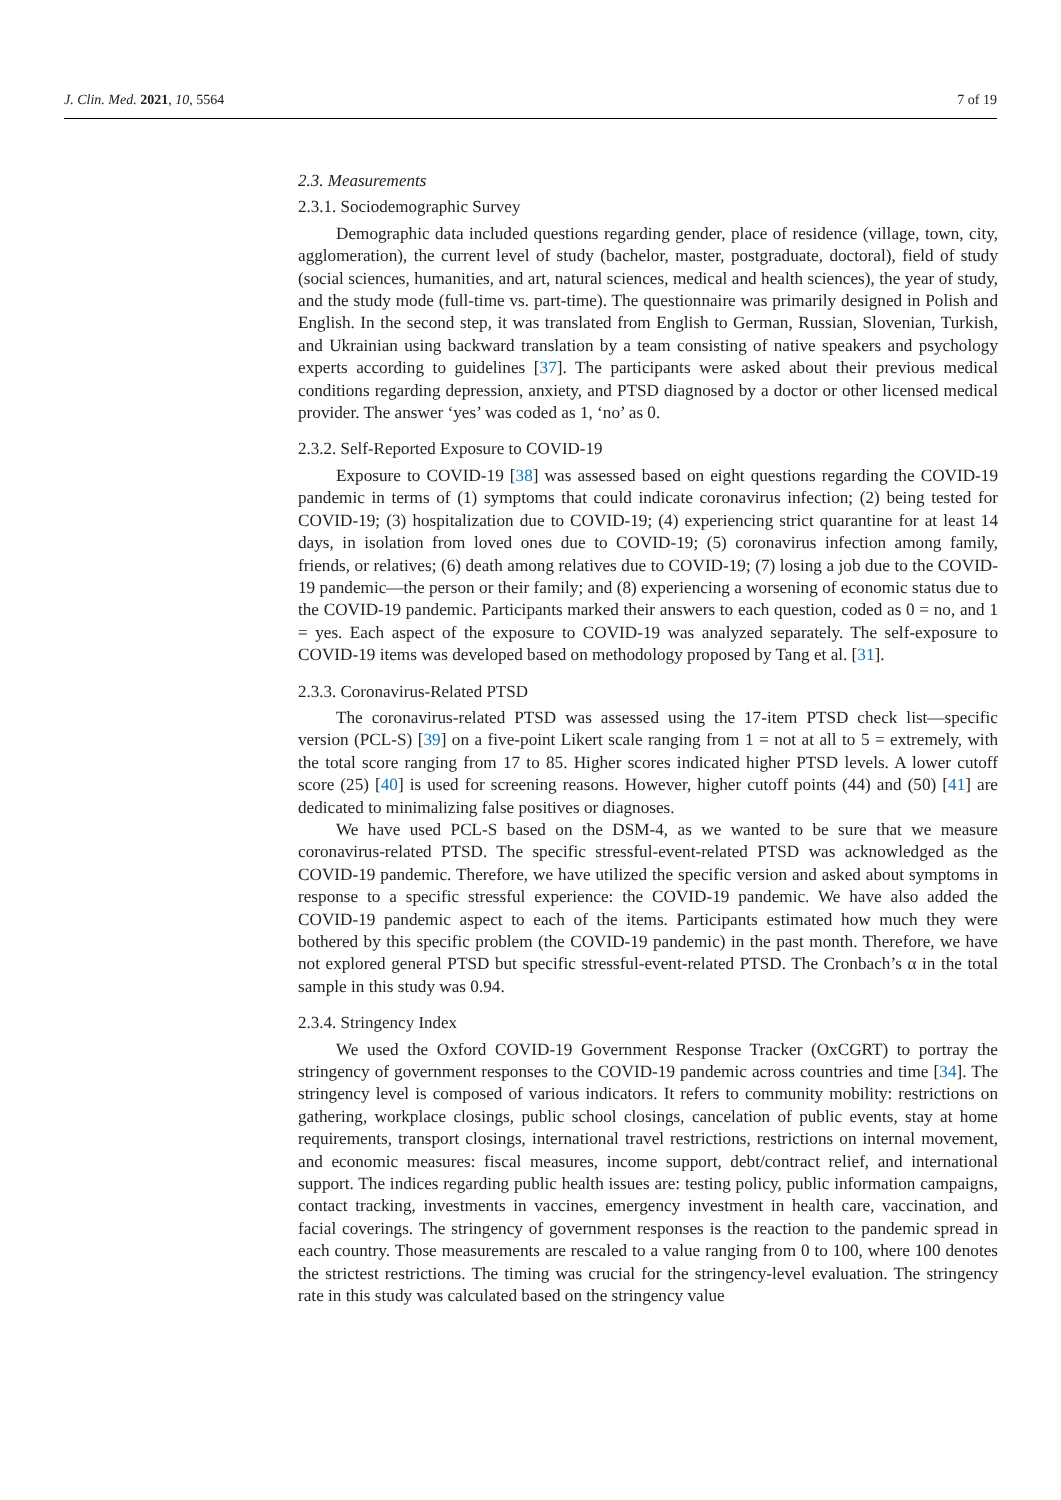J. Clin. Med. 2021, 10, 5564 7 of 19
2.3. Measurements
2.3.1. Sociodemographic Survey
Demographic data included questions regarding gender, place of residence (village, town, city, agglomeration), the current level of study (bachelor, master, postgraduate, doctoral), field of study (social sciences, humanities, and art, natural sciences, medical and health sciences), the year of study, and the study mode (full-time vs. part-time). The questionnaire was primarily designed in Polish and English. In the second step, it was translated from English to German, Russian, Slovenian, Turkish, and Ukrainian using backward translation by a team consisting of native speakers and psychology experts according to guidelines [37]. The participants were asked about their previous medical conditions regarding depression, anxiety, and PTSD diagnosed by a doctor or other licensed medical provider. The answer ‘yes’ was coded as 1, ‘no’ as 0.
2.3.2. Self-Reported Exposure to COVID-19
Exposure to COVID-19 [38] was assessed based on eight questions regarding the COVID-19 pandemic in terms of (1) symptoms that could indicate coronavirus infection; (2) being tested for COVID-19; (3) hospitalization due to COVID-19; (4) experiencing strict quarantine for at least 14 days, in isolation from loved ones due to COVID-19; (5) coronavirus infection among family, friends, or relatives; (6) death among relatives due to COVID-19; (7) losing a job due to the COVID-19 pandemic—the person or their family; and (8) experiencing a worsening of economic status due to the COVID-19 pandemic. Participants marked their answers to each question, coded as 0 = no, and 1 = yes. Each aspect of the exposure to COVID-19 was analyzed separately. The self-exposure to COVID-19 items was developed based on methodology proposed by Tang et al. [31].
2.3.3. Coronavirus-Related PTSD
The coronavirus-related PTSD was assessed using the 17-item PTSD check list—specific version (PCL-S) [39] on a five-point Likert scale ranging from 1 = not at all to 5 = extremely, with the total score ranging from 17 to 85. Higher scores indicated higher PTSD levels. A lower cutoff score (25) [40] is used for screening reasons. However, higher cutoff points (44) and (50) [41] are dedicated to minimalizing false positives or diagnoses.
We have used PCL-S based on the DSM-4, as we wanted to be sure that we measure coronavirus-related PTSD. The specific stressful-event-related PTSD was acknowledged as the COVID-19 pandemic. Therefore, we have utilized the specific version and asked about symptoms in response to a specific stressful experience: the COVID-19 pandemic. We have also added the COVID-19 pandemic aspect to each of the items. Participants estimated how much they were bothered by this specific problem (the COVID-19 pandemic) in the past month. Therefore, we have not explored general PTSD but specific stressful-event-related PTSD. The Cronbach’s α in the total sample in this study was 0.94.
2.3.4. Stringency Index
We used the Oxford COVID-19 Government Response Tracker (OxCGRT) to portray the stringency of government responses to the COVID-19 pandemic across countries and time [34]. The stringency level is composed of various indicators. It refers to community mobility: restrictions on gathering, workplace closings, public school closings, cancelation of public events, stay at home requirements, transport closings, international travel restrictions, restrictions on internal movement, and economic measures: fiscal measures, income support, debt/contract relief, and international support. The indices regarding public health issues are: testing policy, public information campaigns, contact tracking, investments in vaccines, emergency investment in health care, vaccination, and facial coverings. The stringency of government responses is the reaction to the pandemic spread in each country. Those measurements are rescaled to a value ranging from 0 to 100, where 100 denotes the strictest restrictions. The timing was crucial for the stringency-level evaluation. The stringency rate in this study was calculated based on the stringency value